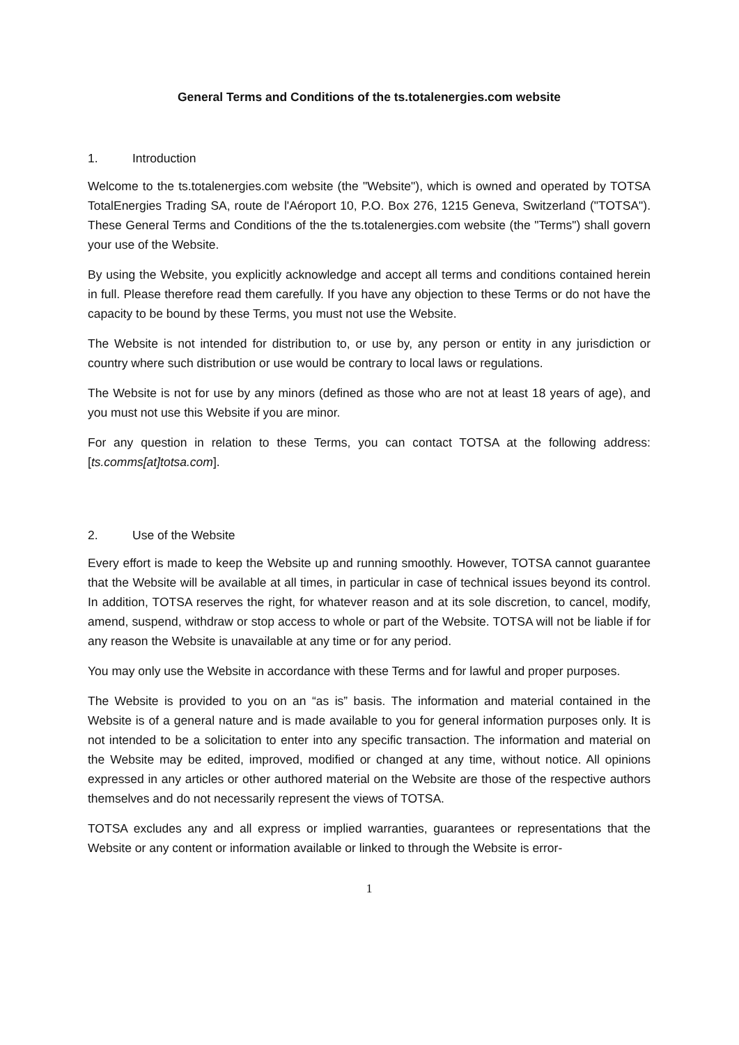General Terms and Conditions of the ts.totalenergies.com website
1. Introduction
Welcome to the ts.totalenergies.com website (the "Website"), which is owned and operated by TOTSA TotalEnergies Trading SA, route de l'Aéroport 10, P.O. Box 276, 1215 Geneva, Switzerland ("TOTSA"). These General Terms and Conditions of the the ts.totalenergies.com website (the "Terms") shall govern your use of the Website.
By using the Website, you explicitly acknowledge and accept all terms and conditions contained herein in full. Please therefore read them carefully. If you have any objection to these Terms or do not have the capacity to be bound by these Terms, you must not use the Website.
The Website is not intended for distribution to, or use by, any person or entity in any jurisdiction or country where such distribution or use would be contrary to local laws or regulations.
The Website is not for use by any minors (defined as those who are not at least 18 years of age), and you must not use this Website if you are minor.
For any question in relation to these Terms, you can contact TOTSA at the following address: [ts.comms[at]totsa.com].
2. Use of the Website
Every effort is made to keep the Website up and running smoothly. However, TOTSA cannot guarantee that the Website will be available at all times, in particular in case of technical issues beyond its control. In addition, TOTSA reserves the right, for whatever reason and at its sole discretion, to cancel, modify, amend, suspend, withdraw or stop access to whole or part of the Website. TOTSA will not be liable if for any reason the Website is unavailable at any time or for any period.
You may only use the Website in accordance with these Terms and for lawful and proper purposes.
The Website is provided to you on an “as is” basis. The information and material contained in the Website is of a general nature and is made available to you for general information purposes only. It is not intended to be a solicitation to enter into any specific transaction. The information and material on the Website may be edited, improved, modified or changed at any time, without notice. All opinions expressed in any articles or other authored material on the Website are those of the respective authors themselves and do not necessarily represent the views of TOTSA.
TOTSA excludes any and all express or implied warranties, guarantees or representations that the Website or any content or information available or linked to through the Website is error-
1